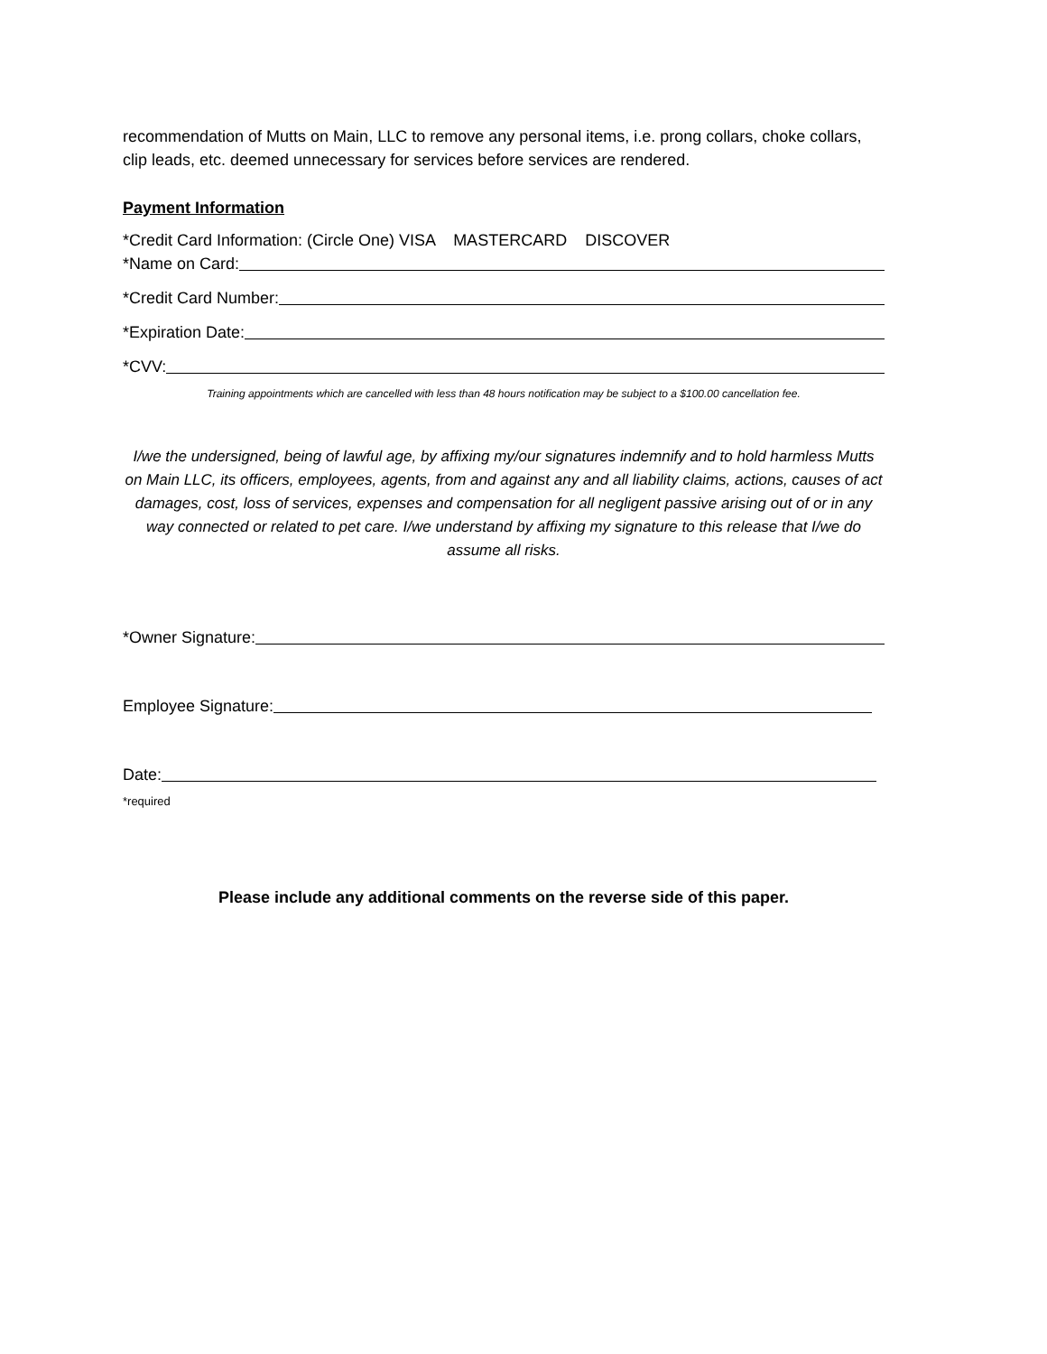recommendation of Mutts on Main, LLC to remove any personal items, i.e. prong collars, choke collars, clip leads, etc. deemed unnecessary for services before services are rendered.
Payment Information
*Credit Card Information: (Circle One) VISA MASTERCARD DISCOVER
*Name on Card:
*Credit Card Number:
*Expiration Date:
*CVV:
Training appointments which are cancelled with less than 48 hours notification may be subject to a $100.00 cancellation fee.
I/we the undersigned, being of lawful age, by affixing my/our signatures indemnify and to hold harmless Mutts on Main LLC, its officers, employees, agents, from and against any and all liability claims, actions, causes of act damages, cost, loss of services, expenses and compensation for all negligent passive arising out of or in any way connected or related to pet care. I/we understand by affixing my signature to this release that I/we do assume all risks.
*Owner Signature:
Employee Signature:
Date:
*required
Please include any additional comments on the reverse side of this paper.